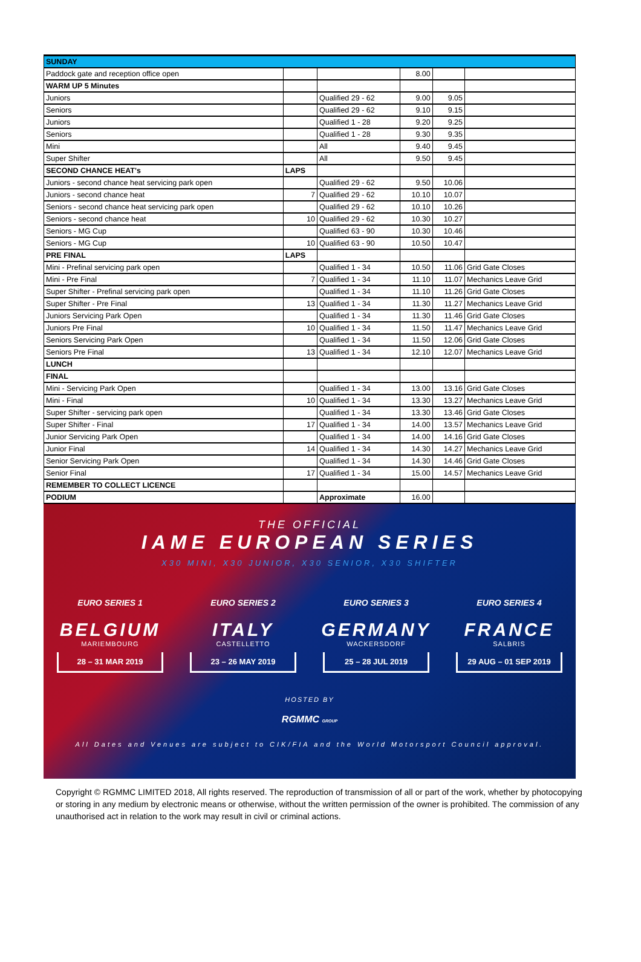| SUNDAY | | | | | |
| Paddock gate and reception office open | | | 8.00 | | |
| WARM UP 5 Minutes | | | | | |
| Juniors | | Qualified 29 - 62 | 9.00 | 9.05 | |
| Seniors | | Qualified 29 - 62 | 9.10 | 9.15 | |
| Juniors | | Qualified 1 - 28 | 9.20 | 9.25 | |
| Seniors | | Qualified 1 - 28 | 9.30 | 9.35 | |
| Mini | | All | 9.40 | 9.45 | |
| Super Shifter | | All | 9.50 | 9.45 | |
| SECOND CHANCE HEAT's | LAPS | | | | |
| Juniors - second chance heat servicing park open | | Qualified 29 - 62 | 9.50 | 10.06 | |
| Juniors - second chance heat | 7 | Qualified 29 - 62 | 10.10 | 10.07 | |
| Seniors - second chance heat servicing park open | | Qualified 29 - 62 | 10.10 | 10.26 | |
| Seniors - second chance heat | 10 | Qualified 29 - 62 | 10.30 | 10.27 | |
| Seniors - MG Cup | | Qualified 63 - 90 | 10.30 | 10.46 | |
| Seniors - MG Cup | 10 | Qualified 63 - 90 | 10.50 | 10.47 | |
| PRE FINAL | LAPS | | | | |
| Mini - Prefinal servicing park open | | Qualified 1 - 34 | 10.50 | 11.06 | Grid Gate Closes |
| Mini - Pre Final | 7 | Qualified 1 - 34 | 11.10 | 11.07 | Mechanics Leave Grid |
| Super Shifter - Prefinal servicing park open | | Qualified 1 - 34 | 11.10 | 11.26 | Grid Gate Closes |
| Super Shifter - Pre Final | 13 | Qualified 1 - 34 | 11.30 | 11.27 | Mechanics Leave Grid |
| Juniors Servicing Park Open | | Qualified 1 - 34 | 11.30 | 11.46 | Grid Gate Closes |
| Juniors Pre Final | 10 | Qualified 1 - 34 | 11.50 | 11.47 | Mechanics Leave Grid |
| Seniors Servicing Park Open | | Qualified 1 - 34 | 11.50 | 12.06 | Grid Gate Closes |
| Seniors Pre Final | 13 | Qualified 1 - 34 | 12.10 | 12.07 | Mechanics Leave Grid |
| LUNCH | | | | | |
| FINAL | | | | | |
| Mini - Servicing Park Open | | Qualified 1 - 34 | 13.00 | 13.16 | Grid Gate Closes |
| Mini - Final | 10 | Qualified 1 - 34 | 13.30 | 13.27 | Mechanics Leave Grid |
| Super Shifter - servicing park open | | Qualified 1 - 34 | 13.30 | 13.46 | Grid Gate Closes |
| Super Shifter - Final | 17 | Qualified 1 - 34 | 14.00 | 13.57 | Mechanics Leave Grid |
| Junior Servicing Park Open | | Qualified 1 - 34 | 14.00 | 14.16 | Grid Gate Closes |
| Junior Final | 14 | Qualified 1 - 34 | 14.30 | 14.27 | Mechanics Leave Grid |
| Senior Servicing Park Open | | Qualified 1 - 34 | 14.30 | 14.46 | Grid Gate Closes |
| Senior Final | 17 | Qualified 1 - 34 | 15.00 | 14.57 | Mechanics Leave Grid |
| REMEMBER TO COLLECT LICENCE | | | | | |
| PODIUM | | Approximate | 16.00 | | |
THE OFFICIAL
IAME EUROPEAN SERIES
X30 MINI, X30 JUNIOR, X30 SENIOR, X30 SHIFTER
EURO SERIES 1
BELGIUM
MARIEMBOURG
28 – 31 MAR 2019
EURO SERIES 2
ITALY
CASTELLETTO
23 – 26 MAY 2019
EURO SERIES 3
GERMANY
WACKERSDORF
25 – 28 JUL 2019
EURO SERIES 4
FRANCE
SALBRIS
29 AUG – 01 SEP 2019
HOSTED BY
RGMMC GROUP
All Dates and Venues are subject to CIK/FIA and the World Motorsport Council approval.
Copyright © RGMMC LIMITED 2018, All rights reserved. The reproduction of transmission of all or part of the work, whether by photocopying or storing in any medium by electronic means or otherwise, without the written permission of the owner is prohibited. The commission of any unauthorised act in relation to the work may result in civil or criminal actions.